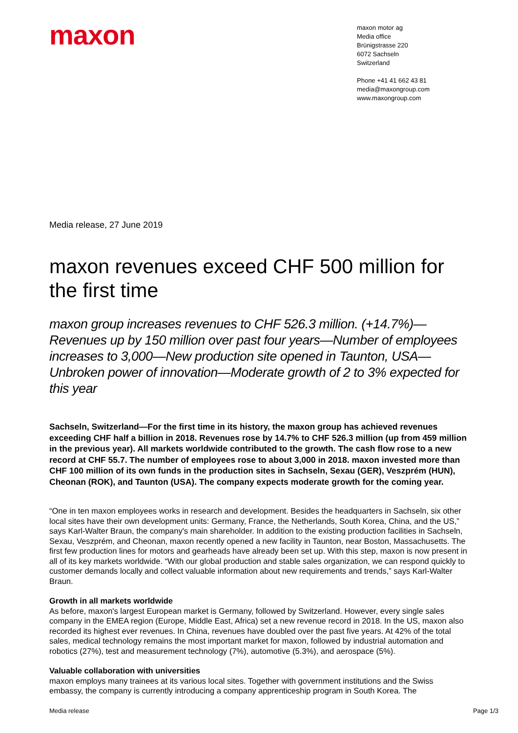maxon
maxon motor ag
Media office
Brünigstrasse 220
6072 Sachseln
Switzerland
Phone +41 41 662 43 81
media@maxongroup.com
www.maxongroup.com
Media release, 27 June 2019
maxon revenues exceed CHF 500 million for the first time
maxon group increases revenues to CHF 526.3 million. (+14.7%)—Revenues up by 150 million over past four years—Number of employees increases to 3,000—New production site opened in Taunton, USA—Unbroken power of innovation—Moderate growth of 2 to 3% expected for this year
Sachseln, Switzerland—For the first time in its history, the maxon group has achieved revenues exceeding CHF half a billion in 2018. Revenues rose by 14.7% to CHF 526.3 million (up from 459 million in the previous year). All markets worldwide contributed to the growth. The cash flow rose to a new record at CHF 55.7. The number of employees rose to about 3,000 in 2018. maxon invested more than CHF 100 million of its own funds in the production sites in Sachseln, Sexau (GER), Veszprém (HUN), Cheonan (ROK), and Taunton (USA). The company expects moderate growth for the coming year.
“One in ten maxon employees works in research and development. Besides the headquarters in Sachseln, six other local sites have their own development units: Germany, France, the Netherlands, South Korea, China, and the US,” says Karl-Walter Braun, the company's main shareholder. In addition to the existing production facilities in Sachseln, Sexau, Veszprém, and Cheonan, maxon recently opened a new facility in Taunton, near Boston, Massachusetts. The first few production lines for motors and gearheads have already been set up. With this step, maxon is now present in all of its key markets worldwide. “With our global production and stable sales organization, we can respond quickly to customer demands locally and collect valuable information about new requirements and trends,” says Karl-Walter Braun.
Growth in all markets worldwide
As before, maxon's largest European market is Germany, followed by Switzerland. However, every single sales company in the EMEA region (Europe, Middle East, Africa) set a new revenue record in 2018. In the US, maxon also recorded its highest ever revenues. In China, revenues have doubled over the past five years. At 42% of the total sales, medical technology remains the most important market for maxon, followed by industrial automation and robotics (27%), test and measurement technology (7%), automotive (5.3%), and aerospace (5%).
Valuable collaboration with universities
maxon employs many trainees at its various local sites. Together with government institutions and the Swiss embassy, the company is currently introducing a company apprenticeship program in South Korea. The
Media release Page 1/3